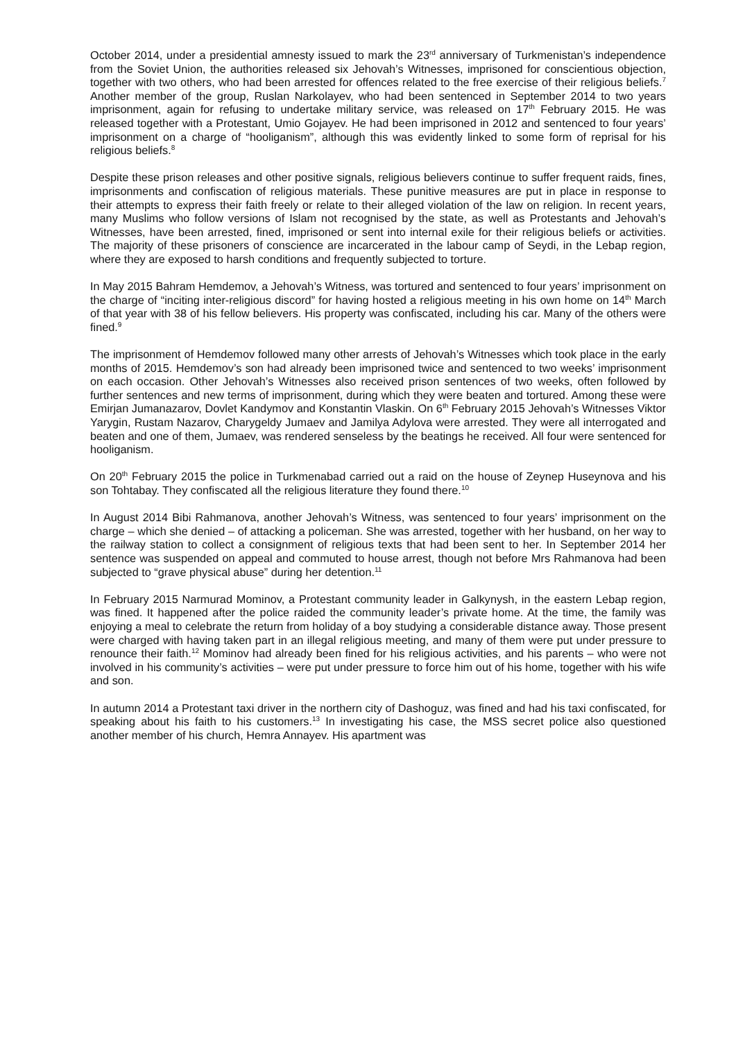October 2014, under a presidential amnesty issued to mark the 23<sup>rd</sup> anniversary of Turkmenistan’s independence from the Soviet Union, the authorities released six Jehovah’s Witnesses, imprisoned for conscientious objection, together with two others, who had been arrested for offences related to the free exercise of their religious beliefs.<sup>7</sup> Another member of the group, Ruslan Narkolayev, who had been sentenced in September 2014 to two years imprisonment, again for refusing to undertake military service, was released on 17<sup>th</sup> February 2015. He was released together with a Protestant, Umio Gojayev. He had been imprisoned in 2012 and sentenced to four years’ imprisonment on a charge of “hooliganism”, although this was evidently linked to some form of reprisal for his religious beliefs.<sup>8</sup>
Despite these prison releases and other positive signals, religious believers continue to suffer frequent raids, fines, imprisonments and confiscation of religious materials. These punitive measures are put in place in response to their attempts to express their faith freely or relate to their alleged violation of the law on religion. In recent years, many Muslims who follow versions of Islam not recognised by the state, as well as Protestants and Jehovah’s Witnesses, have been arrested, fined, imprisoned or sent into internal exile for their religious beliefs or activities. The majority of these prisoners of conscience are incarcerated in the labour camp of Seydi, in the Lebap region, where they are exposed to harsh conditions and frequently subjected to torture.
In May 2015 Bahram Hemdemov, a Jehovah’s Witness, was tortured and sentenced to four years’ imprisonment on the charge of “inciting inter-religious discord” for having hosted a religious meeting in his own home on 14<sup>th</sup> March of that year with 38 of his fellow believers. His property was confiscated, including his car. Many of the others were fined.<sup>9</sup>
The imprisonment of Hemdemov followed many other arrests of Jehovah’s Witnesses which took place in the early months of 2015. Hemdemov’s son had already been imprisoned twice and sentenced to two weeks’ imprisonment on each occasion. Other Jehovah’s Witnesses also received prison sentences of two weeks, often followed by further sentences and new terms of imprisonment, during which they were beaten and tortured. Among these were Emirjan Jumanazarov, Dovlet Kandymov and Konstantin Vlaskin. On 6<sup>th</sup> February 2015 Jehovah’s Witnesses Viktor Yarygin, Rustam Nazarov, Charygeldy Jumaev and Jamilya Adylova were arrested. They were all interrogated and beaten and one of them, Jumaev, was rendered senseless by the beatings he received. All four were sentenced for hooliganism.
On 20<sup>th</sup> February 2015 the police in Turkmenabad carried out a raid on the house of Zeynep Huseynova and his son Tohtabay. They confiscated all the religious literature they found there.<sup>10</sup>
In August 2014 Bibi Rahmanova, another Jehovah’s Witness, was sentenced to four years’ imprisonment on the charge – which she denied – of attacking a policeman. She was arrested, together with her husband, on her way to the railway station to collect a consignment of religious texts that had been sent to her. In September 2014 her sentence was suspended on appeal and commuted to house arrest, though not before Mrs Rahmanova had been subjected to “grave physical abuse” during her detention.<sup>11</sup>
In February 2015 Narmurad Mominov, a Protestant community leader in Galkynysh, in the eastern Lebap region, was fined. It happened after the police raided the community leader’s private home. At the time, the family was enjoying a meal to celebrate the return from holiday of a boy studying a considerable distance away. Those present were charged with having taken part in an illegal religious meeting, and many of them were put under pressure to renounce their faith.<sup>12</sup> Mominov had already been fined for his religious activities, and his parents – who were not involved in his community’s activities – were put under pressure to force him out of his home, together with his wife and son.
In autumn 2014 a Protestant taxi driver in the northern city of Dashoguz, was fined and had his taxi confiscated, for speaking about his faith to his customers.<sup>13</sup> In investigating his case, the MSS secret police also questioned another member of his church, Hemra Annayev. His apartment was